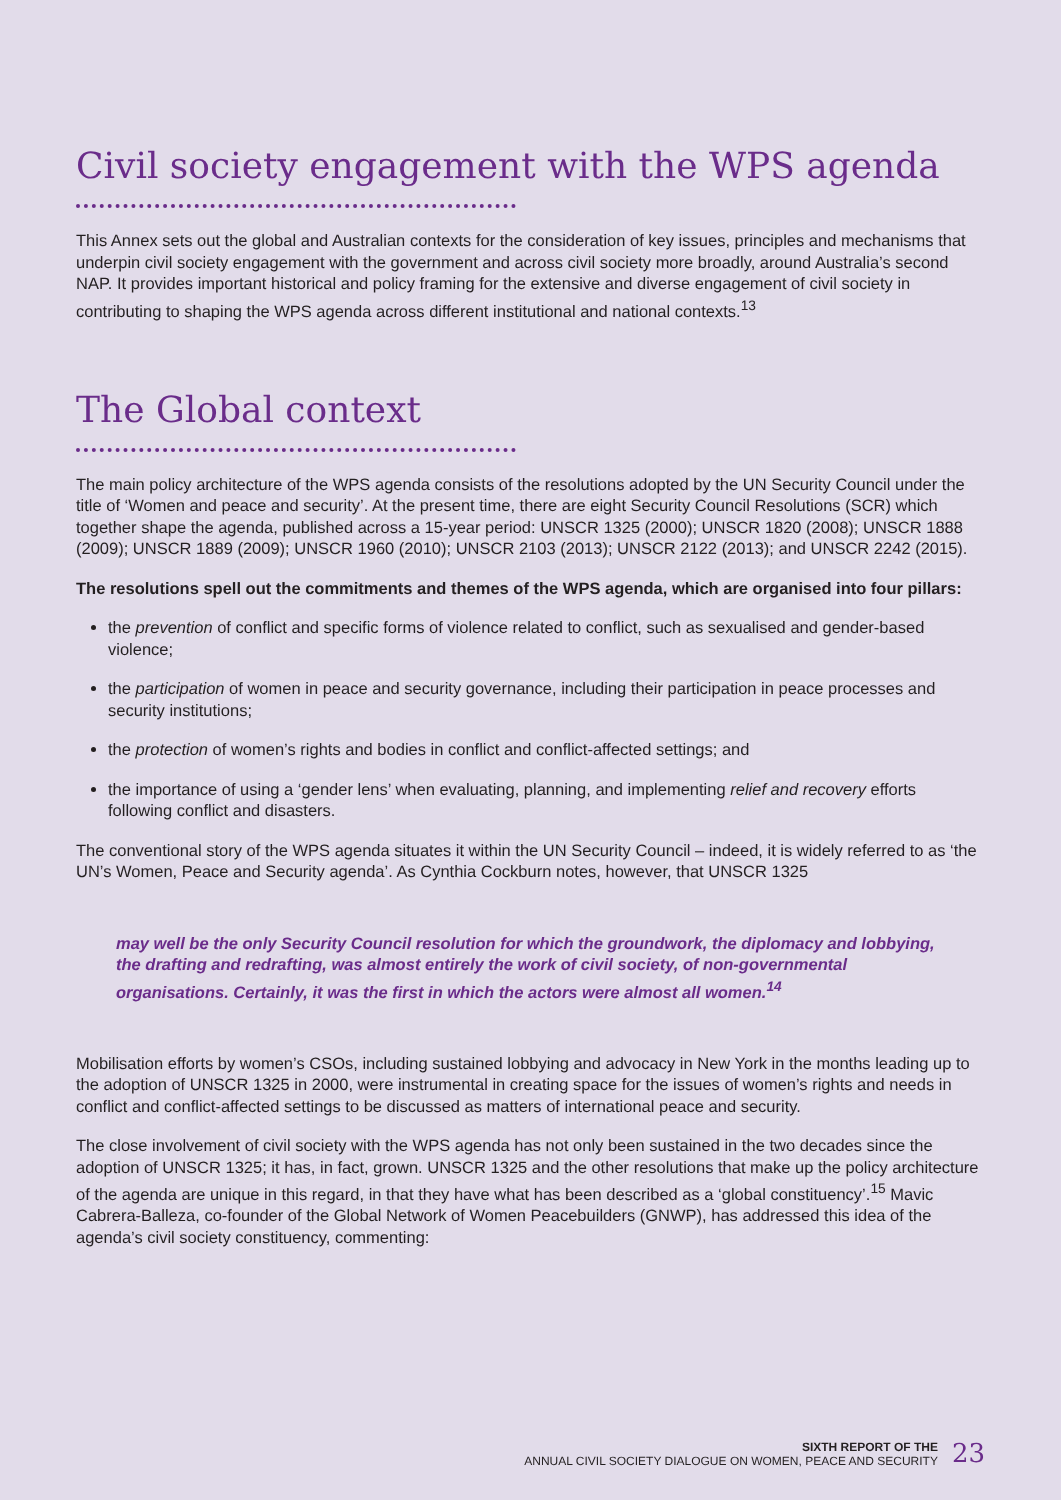Civil society engagement with the WPS agenda
This Annex sets out the global and Australian contexts for the consideration of key issues, principles and mechanisms that underpin civil society engagement with the government and across civil society more broadly, around Australia’s second NAP. It provides important historical and policy framing for the extensive and diverse engagement of civil society in contributing to shaping the WPS agenda across different institutional and national contexts.<sup>13</sup>
The Global context
The main policy architecture of the WPS agenda consists of the resolutions adopted by the UN Security Council under the title of ‘Women and peace and security’. At the present time, there are eight Security Council Resolutions (SCR) which together shape the agenda, published across a 15-year period: UNSCR 1325 (2000); UNSCR 1820 (2008); UNSCR 1888 (2009); UNSCR 1889 (2009); UNSCR 1960 (2010); UNSCR 2103 (2013); UNSCR 2122 (2013); and UNSCR 2242 (2015).
The resolutions spell out the commitments and themes of the WPS agenda, which are organised into four pillars:
the prevention of conflict and specific forms of violence related to conflict, such as sexualised and gender-based violence;
the participation of women in peace and security governance, including their participation in peace processes and security institutions;
the protection of women’s rights and bodies in conflict and conflict-affected settings; and
the importance of using a ‘gender lens’ when evaluating, planning, and implementing relief and recovery efforts following conflict and disasters.
The conventional story of the WPS agenda situates it within the UN Security Council – indeed, it is widely referred to as ‘the UN’s Women, Peace and Security agenda’. As Cynthia Cockburn notes, however, that UNSCR 1325
may well be the only Security Council resolution for which the groundwork, the diplomacy and lobbying, the drafting and redrafting, was almost entirely the work of civil society, of non-governmental organisations. Certainly, it was the first in which the actors were almost all women.<sup>14</sup>
Mobilisation efforts by women’s CSOs, including sustained lobbying and advocacy in New York in the months leading up to the adoption of UNSCR 1325 in 2000, were instrumental in creating space for the issues of women’s rights and needs in conflict and conflict-affected settings to be discussed as matters of international peace and security.
The close involvement of civil society with the WPS agenda has not only been sustained in the two decades since the adoption of UNSCR 1325; it has, in fact, grown. UNSCR 1325 and the other resolutions that make up the policy architecture of the agenda are unique in this regard, in that they have what has been described as a ‘global constituency’.<sup>15</sup> Mavic Cabrera-Balleza, co-founder of the Global Network of Women Peacebuilders (GNWP), has addressed this idea of the agenda’s civil society constituency, commenting:
SIXTH REPORT OF THE
ANNUAL CIVIL SOCIETY DIALOGUE ON WOMEN, PEACE AND SECURITY
23